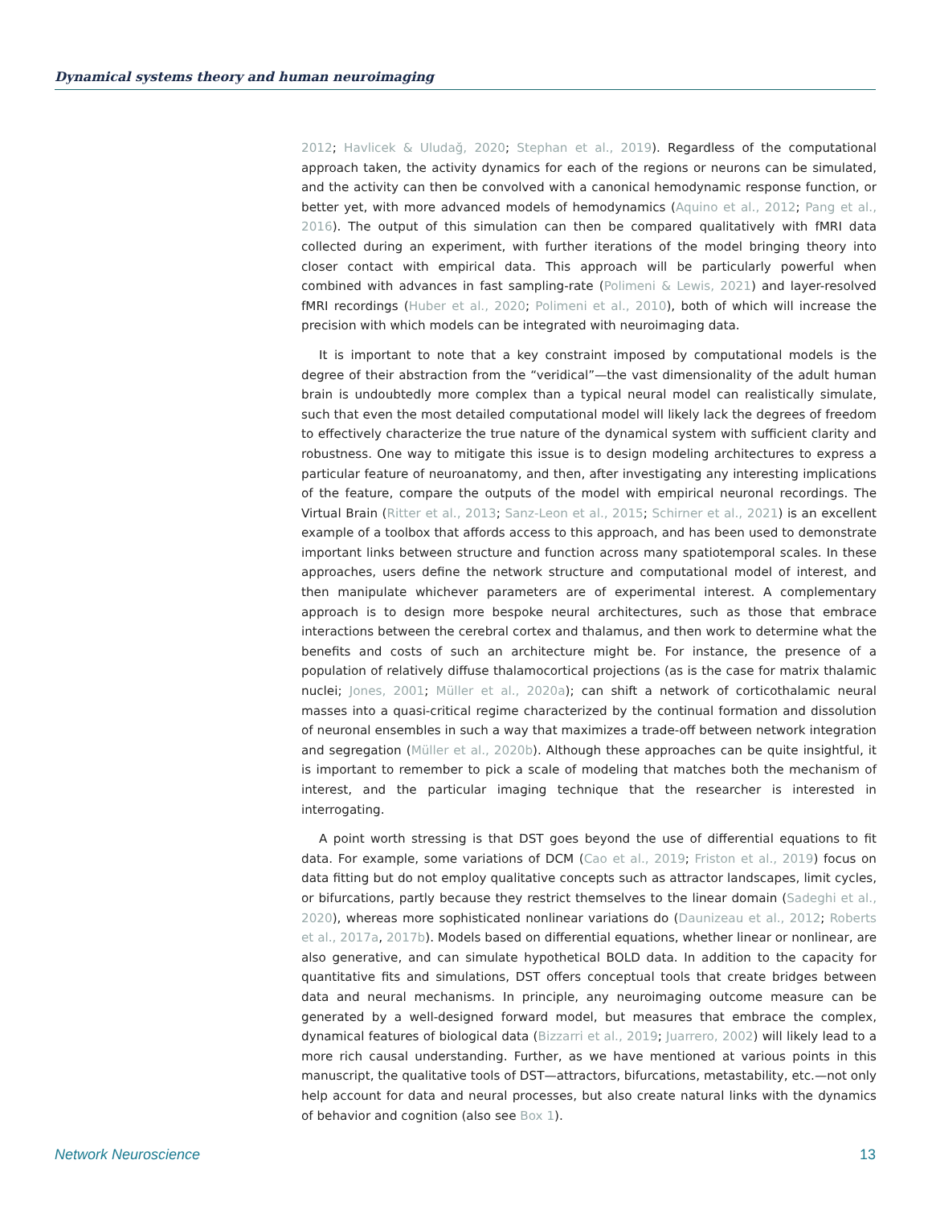Dynamical systems theory and human neuroimaging
2012; Havlicek & Uludağ, 2020; Stephan et al., 2019). Regardless of the computational approach taken, the activity dynamics for each of the regions or neurons can be simulated, and the activity can then be convolved with a canonical hemodynamic response function, or better yet, with more advanced models of hemodynamics (Aquino et al., 2012; Pang et al., 2016). The output of this simulation can then be compared qualitatively with fMRI data collected during an experiment, with further iterations of the model bringing theory into closer contact with empirical data. This approach will be particularly powerful when combined with advances in fast sampling-rate (Polimeni & Lewis, 2021) and layer-resolved fMRI recordings (Huber et al., 2020; Polimeni et al., 2010), both of which will increase the precision with which models can be integrated with neuroimaging data.
It is important to note that a key constraint imposed by computational models is the degree of their abstraction from the “veridical”—the vast dimensionality of the adult human brain is undoubtedly more complex than a typical neural model can realistically simulate, such that even the most detailed computational model will likely lack the degrees of freedom to effectively characterize the true nature of the dynamical system with sufficient clarity and robustness. One way to mitigate this issue is to design modeling architectures to express a particular feature of neuroanatomy, and then, after investigating any interesting implications of the feature, compare the outputs of the model with empirical neuronal recordings. The Virtual Brain (Ritter et al., 2013; Sanz-Leon et al., 2015; Schirner et al., 2021) is an excellent example of a toolbox that affords access to this approach, and has been used to demonstrate important links between structure and function across many spatiotemporal scales. In these approaches, users define the network structure and computational model of interest, and then manipulate whichever parameters are of experimental interest. A complementary approach is to design more bespoke neural architectures, such as those that embrace interactions between the cerebral cortex and thalamus, and then work to determine what the benefits and costs of such an architecture might be. For instance, the presence of a population of relatively diffuse thalamocortical projections (as is the case for matrix thalamic nuclei; Jones, 2001; Müller et al., 2020a); can shift a network of corticothalamic neural masses into a quasi-critical regime characterized by the continual formation and dissolution of neuronal ensembles in such a way that maximizes a trade-off between network integration and segregation (Müller et al., 2020b). Although these approaches can be quite insightful, it is important to remember to pick a scale of modeling that matches both the mechanism of interest, and the particular imaging technique that the researcher is interested in interrogating.
A point worth stressing is that DST goes beyond the use of differential equations to fit data. For example, some variations of DCM (Cao et al., 2019; Friston et al., 2019) focus on data fitting but do not employ qualitative concepts such as attractor landscapes, limit cycles, or bifurcations, partly because they restrict themselves to the linear domain (Sadeghi et al., 2020), whereas more sophisticated nonlinear variations do (Daunizeau et al., 2012; Roberts et al., 2017a, 2017b). Models based on differential equations, whether linear or nonlinear, are also generative, and can simulate hypothetical BOLD data. In addition to the capacity for quantitative fits and simulations, DST offers conceptual tools that create bridges between data and neural mechanisms. In principle, any neuroimaging outcome measure can be generated by a well-designed forward model, but measures that embrace the complex, dynamical features of biological data (Bizzarri et al., 2019; Juarrero, 2002) will likely lead to a more rich causal understanding. Further, as we have mentioned at various points in this manuscript, the qualitative tools of DST—attractors, bifurcations, metastability, etc.—not only help account for data and neural processes, but also create natural links with the dynamics of behavior and cognition (also see Box 1).
Network Neuroscience 13